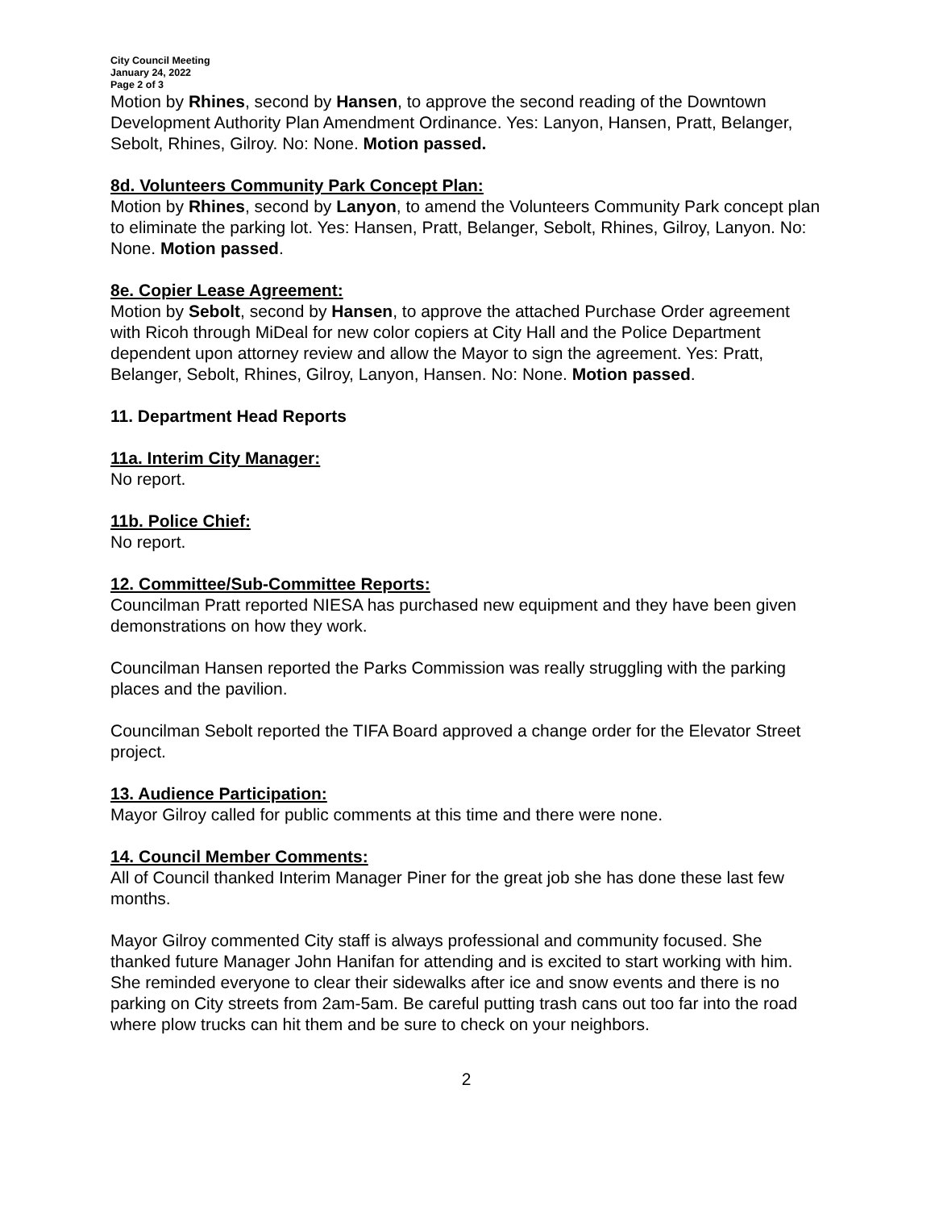City Council Meeting
January 24, 2022
Page 2 of 3
Motion by Rhines, second by Hansen, to approve the second reading of the Downtown Development Authority Plan Amendment Ordinance. Yes: Lanyon, Hansen, Pratt, Belanger, Sebolt, Rhines, Gilroy. No: None. Motion passed.
8d. Volunteers Community Park Concept Plan:
Motion by Rhines, second by Lanyon, to amend the Volunteers Community Park concept plan to eliminate the parking lot. Yes: Hansen, Pratt, Belanger, Sebolt, Rhines, Gilroy, Lanyon. No: None. Motion passed.
8e. Copier Lease Agreement:
Motion by Sebolt, second by Hansen, to approve the attached Purchase Order agreement with Ricoh through MiDeal for new color copiers at City Hall and the Police Department dependent upon attorney review and allow the Mayor to sign the agreement. Yes: Pratt, Belanger, Sebolt, Rhines, Gilroy, Lanyon, Hansen. No: None. Motion passed.
11. Department Head Reports
11a. Interim City Manager:
No report.
11b. Police Chief:
No report.
12. Committee/Sub-Committee Reports:
Councilman Pratt reported NIESA has purchased new equipment and they have been given demonstrations on how they work.
Councilman Hansen reported the Parks Commission was really struggling with the parking places and the pavilion.
Councilman Sebolt reported the TIFA Board approved a change order for the Elevator Street project.
13. Audience Participation:
Mayor Gilroy called for public comments at this time and there were none.
14. Council Member Comments:
All of Council thanked Interim Manager Piner for the great job she has done these last few months.
Mayor Gilroy commented City staff is always professional and community focused. She thanked future Manager John Hanifan for attending and is excited to start working with him. She reminded everyone to clear their sidewalks after ice and snow events and there is no parking on City streets from 2am-5am. Be careful putting trash cans out too far into the road where plow trucks can hit them and be sure to check on your neighbors.
2